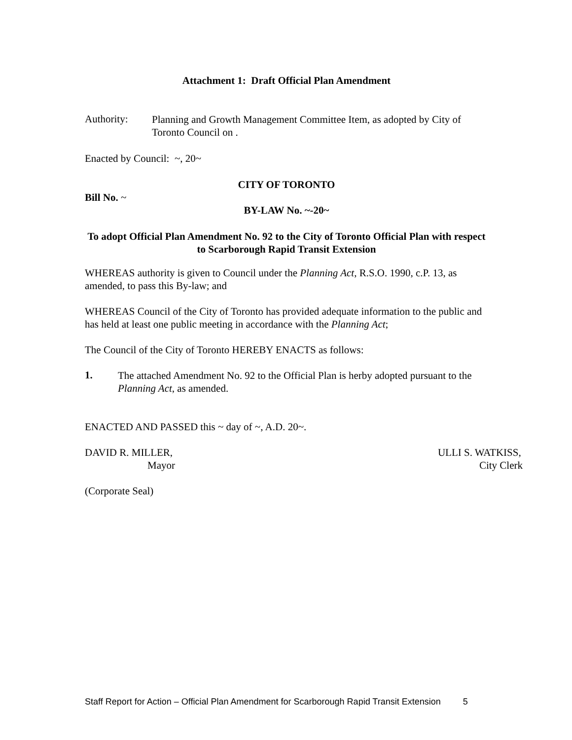Attachment 1: Draft Official Plan Amendment
Authority:
Planning and Growth Management Committee Item, as adopted by City of Toronto Council on .
Enacted by Council: ~, 20~
CITY OF TORONTO
Bill No. ~
BY-LAW No. ~-20~
To adopt Official Plan Amendment No. 92 to the City of Toronto Official Plan with respect to Scarborough Rapid Transit Extension
WHEREAS authority is given to Council under the Planning Act, R.S.O. 1990, c.P. 13, as amended, to pass this By-law; and
WHEREAS Council of the City of Toronto has provided adequate information to the public and has held at least one public meeting in accordance with the Planning Act;
The Council of the City of Toronto HEREBY ENACTS as follows:
1.
The attached Amendment No. 92 to the Official Plan is herby adopted pursuant to the Planning Act, as amended.
ENACTED AND PASSED this ~ day of ~, A.D. 20~.
DAVID R. MILLER,
Mayor
ULLI S. WATKISS,
City Clerk
(Corporate Seal)
Staff Report for Action – Official Plan Amendment for Scarborough Rapid Transit Extension 5